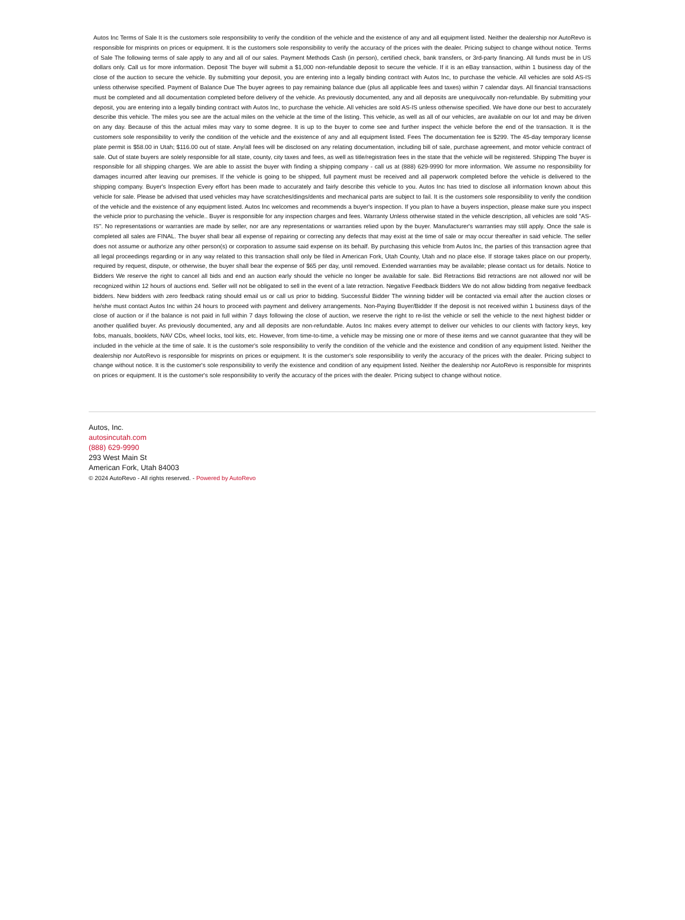Autos Inc Terms of Sale It is the customers sole responsibility to verify the condition of the vehicle and the existence of any and all equipment listed. Neither the dealership nor AutoRevo is responsible for misprints on prices or equipment. It is the customers sole responsibility to verify the accuracy of the prices with the dealer. Pricing subject to change without notice. Terms of Sale The following terms of sale apply to any and all of our sales. Payment Methods Cash (in person), certified check, bank transfers, or 3rd-party financing. All funds must be in US dollars only. Call us for more information. Deposit The buyer will submit a $1,000 non-refundable deposit to secure the vehicle. If it is an eBay transaction, within 1 business day of the close of the auction to secure the vehicle. By submitting your deposit, you are entering into a legally binding contract with Autos Inc, to purchase the vehicle. All vehicles are sold AS-IS unless otherwise specified. Payment of Balance Due The buyer agrees to pay remaining balance due (plus all applicable fees and taxes) within 7 calendar days. All financial transactions must be completed and all documentation completed before delivery of the vehicle. As previously documented, any and all deposits are unequivocally non-refundable. By submitting your deposit, you are entering into a legally binding contract with Autos Inc, to purchase the vehicle. All vehicles are sold AS-IS unless otherwise specified. We have done our best to accurately describe this vehicle. The miles you see are the actual miles on the vehicle at the time of the listing. This vehicle, as well as all of our vehicles, are available on our lot and may be driven on any day. Because of this the actual miles may vary to some degree. It is up to the buyer to come see and further inspect the vehicle before the end of the transaction. It is the customers sole responsibility to verify the condition of the vehicle and the existence of any and all equipment listed. Fees The documentation fee is $299. The 45-day temporary license plate permit is $58.00 in Utah; $116.00 out of state. Any/all fees will be disclosed on any relating documentation, including bill of sale, purchase agreement, and motor vehicle contract of sale. Out of state buyers are solely responsible for all state, county, city taxes and fees, as well as title/registration fees in the state that the vehicle will be registered. Shipping The buyer is responsible for all shipping charges. We are able to assist the buyer with finding a shipping company - call us at (888) 629-9990 for more information. We assume no responsibility for damages incurred after leaving our premises. If the vehicle is going to be shipped, full payment must be received and all paperwork completed before the vehicle is delivered to the shipping company. Buyer's Inspection Every effort has been made to accurately and fairly describe this vehicle to you. Autos Inc has tried to disclose all information known about this vehicle for sale. Please be advised that used vehicles may have scratches/dings/dents and mechanical parts are subject to fail. It is the customers sole responsibility to verify the condition of the vehicle and the existence of any equipment listed. Autos Inc welcomes and recommends a buyer's inspection. If you plan to have a buyers inspection, please make sure you inspect the vehicle prior to purchasing the vehicle.. Buyer is responsible for any inspection charges and fees. Warranty Unless otherwise stated in the vehicle description, all vehicles are sold "AS-IS". No representations or warranties are made by seller, nor are any representations or warranties relied upon by the buyer. Manufacturer's warranties may still apply. Once the sale is completed all sales are FINAL. The buyer shall bear all expense of repairing or correcting any defects that may exist at the time of sale or may occur thereafter in said vehicle. The seller does not assume or authorize any other person(s) or corporation to assume said expense on its behalf. By purchasing this vehicle from Autos Inc, the parties of this transaction agree that all legal proceedings regarding or in any way related to this transaction shall only be filed in American Fork, Utah County, Utah and no place else. If storage takes place on our property, required by request, dispute, or otherwise, the buyer shall bear the expense of $65 per day, until removed. Extended warranties may be available; please contact us for details. Notice to Bidders We reserve the right to cancel all bids and end an auction early should the vehicle no longer be available for sale. Bid Retractions Bid retractions are not allowed nor will be recognized within 12 hours of auctions end. Seller will not be obligated to sell in the event of a late retraction. Negative Feedback Bidders We do not allow bidding from negative feedback bidders. New bidders with zero feedback rating should email us or call us prior to bidding. Successful Bidder The winning bidder will be contacted via email after the auction closes or he/she must contact Autos Inc within 24 hours to proceed with payment and delivery arrangements. Non-Paying Buyer/Bidder If the deposit is not received within 1 business days of the close of auction or if the balance is not paid in full within 7 days following the close of auction, we reserve the right to re-list the vehicle or sell the vehicle to the next highest bidder or another qualified buyer. As previously documented, any and all deposits are non-refundable. Autos Inc makes every attempt to deliver our vehicles to our clients with factory keys, key fobs, manuals, booklets, NAV CDs, wheel locks, tool kits, etc. However, from time-to-time, a vehicle may be missing one or more of these items and we cannot guarantee that they will be included in the vehicle at the time of sale. It is the customer's sole responsibility to verify the condition of the vehicle and the existence and condition of any equipment listed. Neither the dealership nor AutoRevo is responsible for misprints on prices or equipment. It is the customer's sole responsibility to verify the accuracy of the prices with the dealer. Pricing subject to change without notice. It is the customer's sole responsibility to verify the existence and condition of any equipment listed. Neither the dealership nor AutoRevo is responsible for misprints on prices or equipment. It is the customer's sole responsibility to verify the accuracy of the prices with the dealer. Pricing subject to change without notice.
Autos, Inc.
autosincutah.com
(888) 629-9990
293 West Main St
American Fork, Utah 84003
© 2024 AutoRevo - All rights reserved. - Powered by AutoRevo